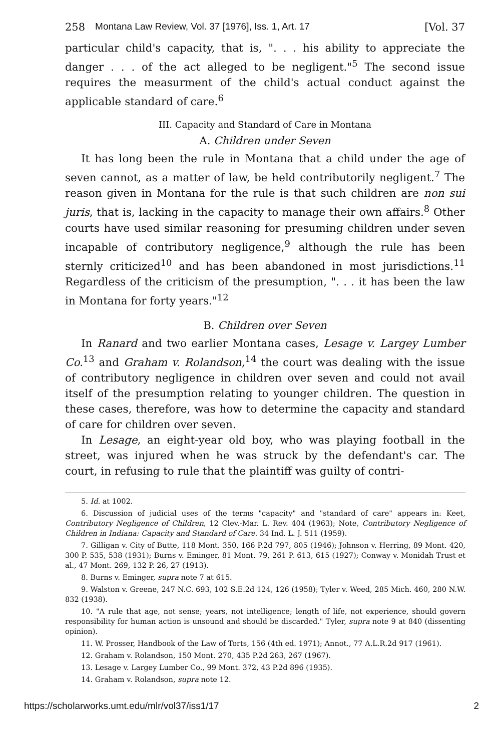258 Montana Law Review, Vol. 37 [1976], Iss. 1, Art. 17 [Vol. 37
particular child's capacity, that is, ". . . his ability to appreciate the danger . . . of the act alleged to be negligent."<sup>5</sup> The second issue requires the measurment of the child's actual conduct against the applicable standard of care.<sup>6</sup>
III. Capacity and Standard of Care in Montana
A. Children under Seven
It has long been the rule in Montana that a child under the age of seven cannot, as a matter of law, be held contributorily negligent.<sup>7</sup> The reason given in Montana for the rule is that such children are non sui juris, that is, lacking in the capacity to manage their own affairs.<sup>8</sup> Other courts have used similar reasoning for presuming children under seven incapable of contributory negligence,<sup>9</sup> although the rule has been sternly criticized<sup>10</sup> and has been abandoned in most jurisdictions.<sup>11</sup> Regardless of the criticism of the presumption, ". . . it has been the law in Montana for forty years."<sup>12</sup>
B. Children over Seven
In Ranard and two earlier Montana cases, Lesage v. Largey Lumber Co.<sup>13</sup> and Graham v. Rolandson,<sup>14</sup> the court was dealing with the issue of contributory negligence in children over seven and could not avail itself of the presumption relating to younger children. The question in these cases, therefore, was how to determine the capacity and standard of care for children over seven.
In Lesage, an eight-year old boy, who was playing football in the street, was injured when he was struck by the defendant's car. The court, in refusing to rule that the plaintiff was guilty of contri-
5. Id. at 1002.
6. Discussion of judicial uses of the terms "capacity" and "standard of care" appears in: Keet, Contributory Negligence of Children, 12 Clev.-Mar. L. Rev. 404 (1963); Note, Contributory Negligence of Children in Indiana: Capacity and Standard of Care. 34 Ind. L. J. 511 (1959).
7. Gilligan v. City of Butte, 118 Mont. 350, 166 P.2d 797, 805 (1946); Johnson v. Herring, 89 Mont. 420, 300 P. 535, 538 (1931); Burns v. Eminger, 81 Mont. 79, 261 P. 613, 615 (1927); Conway v. Monidah Trust et al., 47 Mont. 269, 132 P. 26, 27 (1913).
8. Burns v. Eminger, supra note 7 at 615.
9. Walston v. Greene, 247 N.C. 693, 102 S.E.2d 124, 126 (1958); Tyler v. Weed, 285 Mich. 460, 280 N.W. 832 (1938).
10. "A rule that age, not sense; years, not intelligence; length of life, not experience, should govern responsibility for human action is unsound and should be discarded." Tyler, supra note 9 at 840 (dissenting opinion).
11. W. Prosser, Handbook of the Law of Torts, 156 (4th ed. 1971); Annot., 77 A.L.R.2d 917 (1961).
12. Graham v. Rolandson, 150 Mont. 270, 435 P.2d 263, 267 (1967).
13. Lesage v. Largey Lumber Co., 99 Mont. 372, 43 P.2d 896 (1935).
14. Graham v. Rolandson, supra note 12.
https://scholarworks.umt.edu/mlr/vol37/iss1/17 2